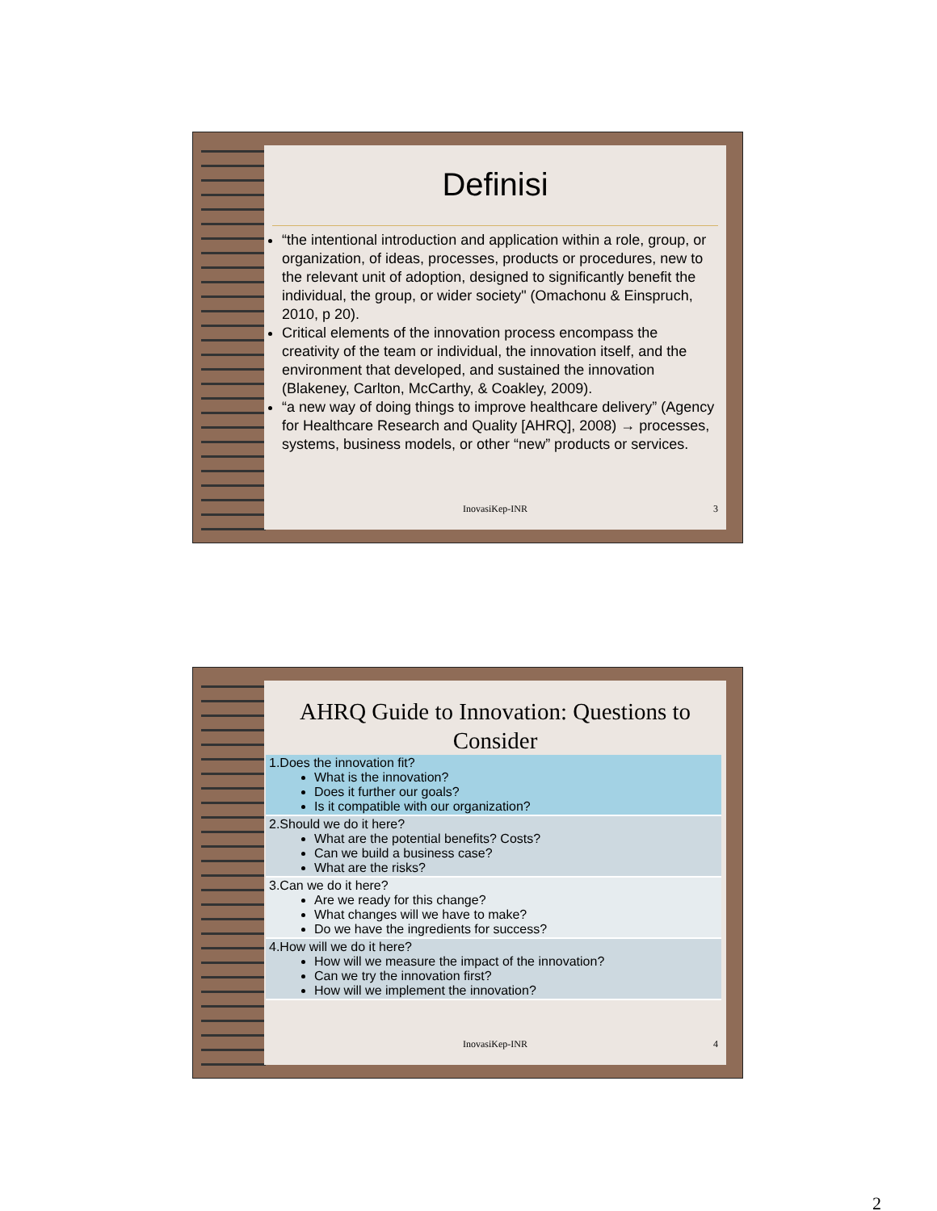Definisi
“the intentional introduction and application within a role, group, or organization, of ideas, processes, products or procedures, new to the relevant unit of adoption, designed to significantly benefit the individual, the group, or wider society" (Omachonu & Einspruch, 2010, p 20).
Critical elements of the innovation process encompass the creativity of the team or individual, the innovation itself, and the environment that developed, and sustained the innovation (Blakeney, Carlton, McCarthy, & Coakley, 2009).
“a new way of doing things to improve healthcare delivery” (Agency for Healthcare Research and Quality [AHRQ], 2008) → processes, systems, business models, or other “new” products or services.
InovasiKep-INR 3
AHRQ Guide to Innovation: Questions to Consider
| 1.Does the innovation fit? What is the innovation? Does it further our goals? Is it compatible with our organization? |
| 2.Should we do it here? What are the potential benefits? Costs? Can we build a business case? What are the risks? |
| 3.Can we do it here? Are we ready for this change? What changes will we have to make? Do we have the ingredients for success? |
| 4.How will we do it here? How will we measure the impact of the innovation? Can we try the innovation first? How will we implement the innovation? |
InovasiKep-INR 4
2